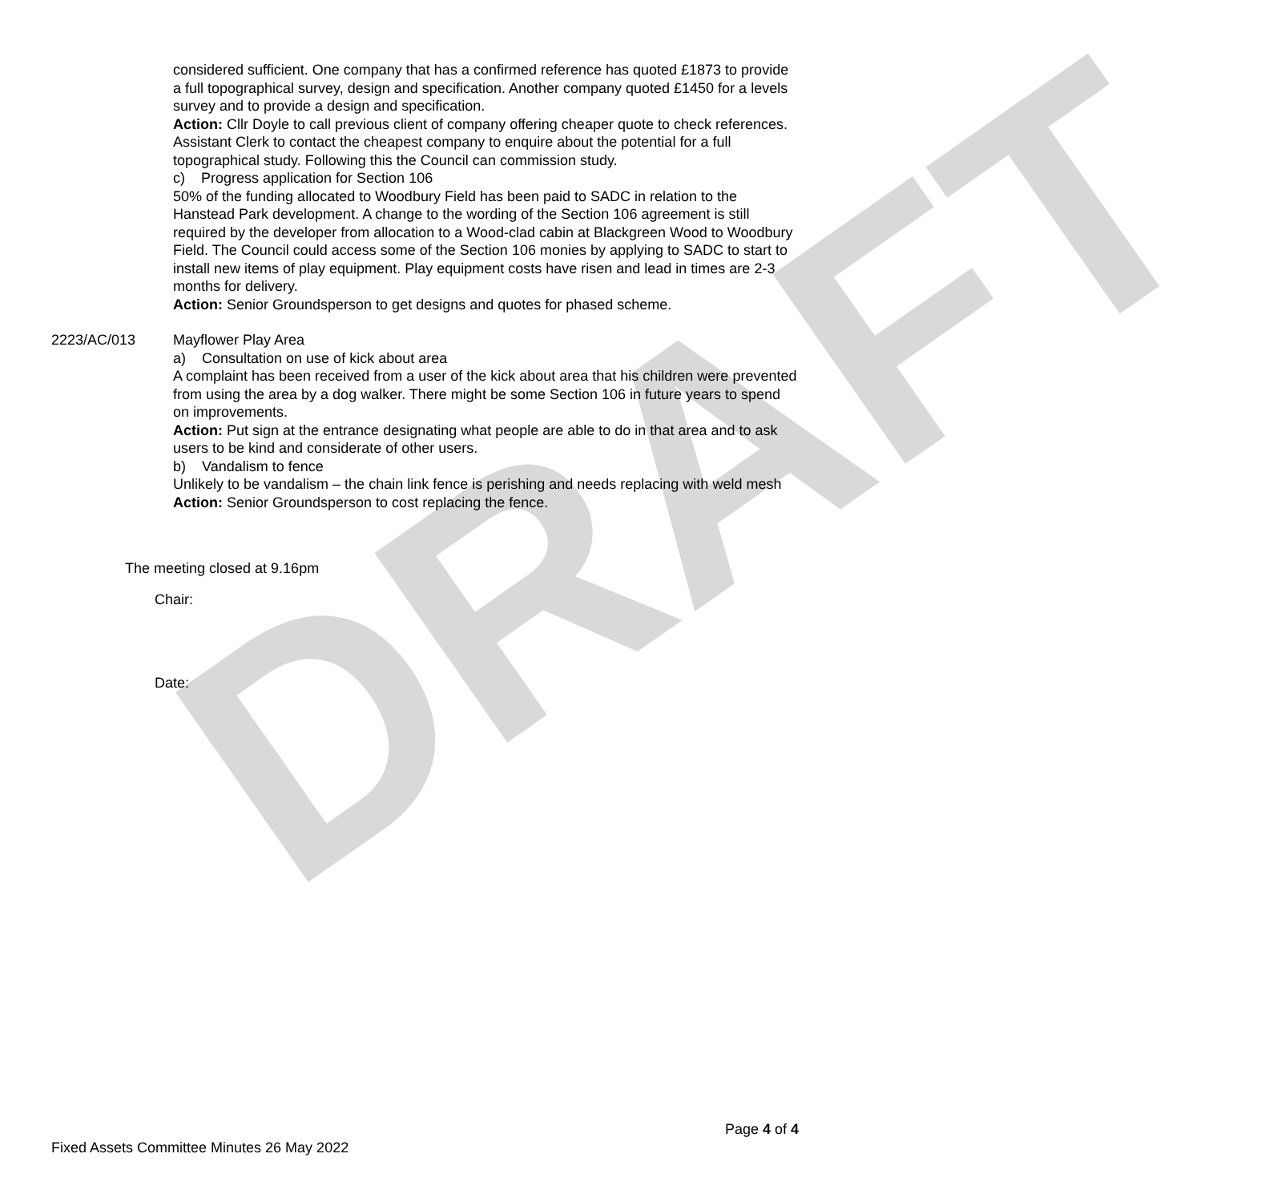DRAFT
considered sufficient. One company that has a confirmed reference has quoted £1873 to provide a full topographical survey, design and specification. Another company quoted £1450 for a levels survey and to provide a design and specification.
Action: Cllr Doyle to call previous client of company offering cheaper quote to check references. Assistant Clerk to contact the cheapest company to enquire about the potential for a full topographical study. Following this the Council can commission study.
c) Progress application for Section 106
50% of the funding allocated to Woodbury Field has been paid to SADC in relation to the Hanstead Park development. A change to the wording of the Section 106 agreement is still required by the developer from allocation to a Wood-clad cabin at Blackgreen Wood to Woodbury Field. The Council could access some of the Section 106 monies by applying to SADC to start to install new items of play equipment. Play equipment costs have risen and lead in times are 2-3 months for delivery.
Action: Senior Groundsperson to get designs and quotes for phased scheme.
2223/AC/013 Mayflower Play Area
a) Consultation on use of kick about area
A complaint has been received from a user of the kick about area that his children were prevented from using the area by a dog walker. There might be some Section 106 in future years to spend on improvements.
Action: Put sign at the entrance designating what people are able to do in that area and to ask users to be kind and considerate of other users.
b) Vandalism to fence
Unlikely to be vandalism – the chain link fence is perishing and needs replacing with weld mesh
Action: Senior Groundsperson to cost replacing the fence.
The meeting closed at 9.16pm
Chair:
Date:
Page 4 of 4
Fixed Assets Committee Minutes 26 May 2022